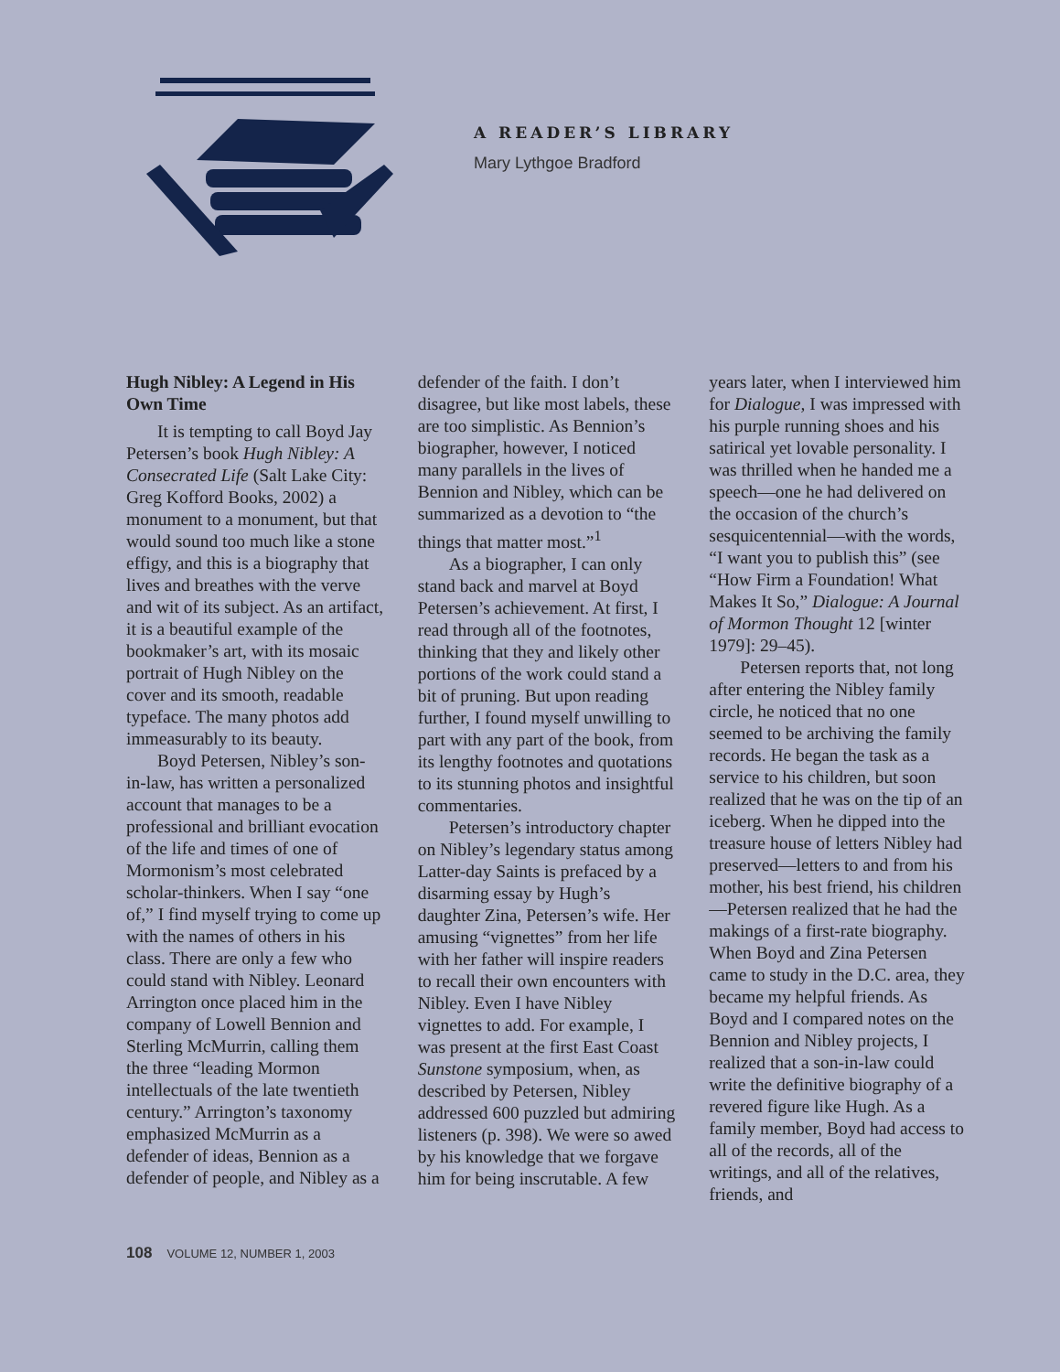A READER’S LIBRARY
Mary Lythgoe Bradford
Hugh Nibley: A Legend in His Own Time
It is tempting to call Boyd Jay Petersen’s book Hugh Nibley: A Consecrated Life (Salt Lake City: Greg Kofford Books, 2002) a monument to a monument, but that would sound too much like a stone effigy, and this is a biography that lives and breathes with the verve and wit of its subject. As an artifact, it is a beautiful example of the bookmaker’s art, with its mosaic portrait of Hugh Nibley on the cover and its smooth, readable typeface. The many photos add immeasurably to its beauty.
Boyd Petersen, Nibley’s son-in-law, has written a personalized account that manages to be a professional and brilliant evocation of the life and times of one of Mormonism’s most celebrated scholar-thinkers. When I say “one of,” I find myself trying to come up with the names of others in his class. There are only a few who could stand with Nibley. Leonard Arrington once placed him in the company of Lowell Bennion and Sterling McMurrin, calling them the three “leading Mormon intellectuals of the late twentieth century.” Arrington’s taxonomy emphasized McMurrin as a defender of ideas, Bennion as a defender of people, and Nibley as a defender of the faith. I don’t disagree, but like most labels, these are too simplistic. As Bennion’s biographer, however, I noticed many parallels in the lives of Bennion and Nibley, which can be summarized as a devotion to “the things that matter most.”<sup>1</sup>
As a biographer, I can only stand back and marvel at Boyd Petersen’s achievement. At first, I read through all of the footnotes, thinking that they and likely other portions of the work could stand a bit of pruning. But upon reading further, I found myself unwilling to part with any part of the book, from its lengthy footnotes and quotations to its stunning photos and insightful commentaries.
Petersen’s introductory chapter on Nibley’s legendary status among Latter-day Saints is prefaced by a disarming essay by Hugh’s daughter Zina, Petersen’s wife. Her amusing “vignettes” from her life with her father will inspire readers to recall their own encounters with Nibley. Even I have Nibley vignettes to add. For example, I was present at the first East Coast Sunstone symposium, when, as described by Petersen, Nibley addressed 600 puzzled but admiring listeners (p. 398). We were so awed by his knowledge that we forgave him for being inscrutable. A few years later, when I interviewed him for Dialogue, I was impressed with his purple running shoes and his satirical yet lovable personality. I was thrilled when he handed me a speech—one he had delivered on the occasion of the church’s sesquicentennial—with the words, “I want you to publish this” (see “How Firm a Foundation! What Makes It So,” Dialogue: A Journal of Mormon Thought 12 [winter 1979]: 29–45).
Petersen reports that, not long after entering the Nibley family circle, he noticed that no one seemed to be archiving the family records. He began the task as a service to his children, but soon realized that he was on the tip of an iceberg. When he dipped into the treasure house of letters Nibley had preserved—letters to and from his mother, his best friend, his children—Petersen realized that he had the makings of a first-rate biography. When Boyd and Zina Petersen came to study in the D.C. area, they became my helpful friends. As Boyd and I compared notes on the Bennion and Nibley projects, I realized that a son-in-law could write the definitive biography of a revered figure like Hugh. As a family member, Boyd had access to all of the records, all of the writings, and all of the relatives, friends, and
108 VOLUME 12, NUMBER 1, 2003